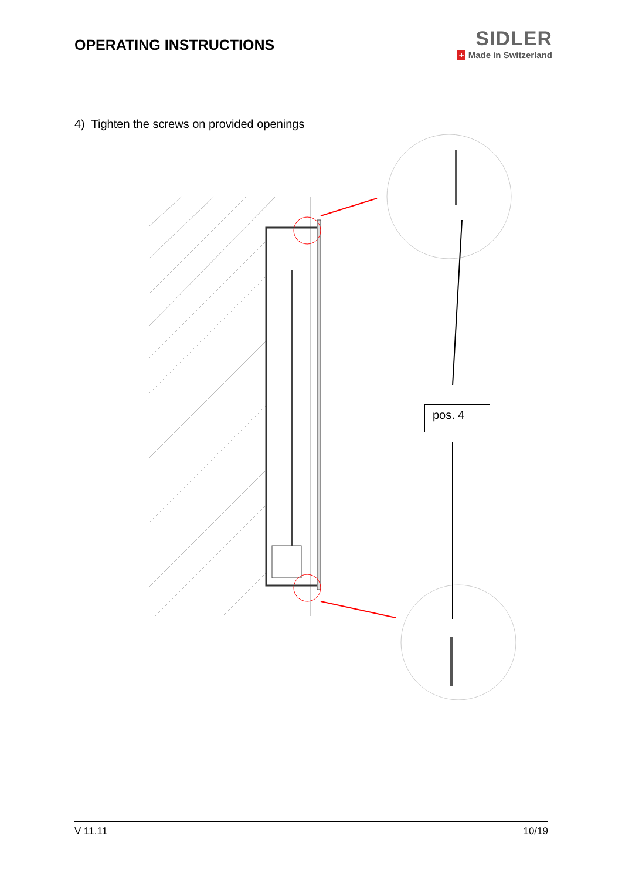OPERATING INSTRUCTIONS
SIDLER
+ Made in Switzerland
4) Tighten the screws on provided openings
pos. 4
V 11.11 10/19